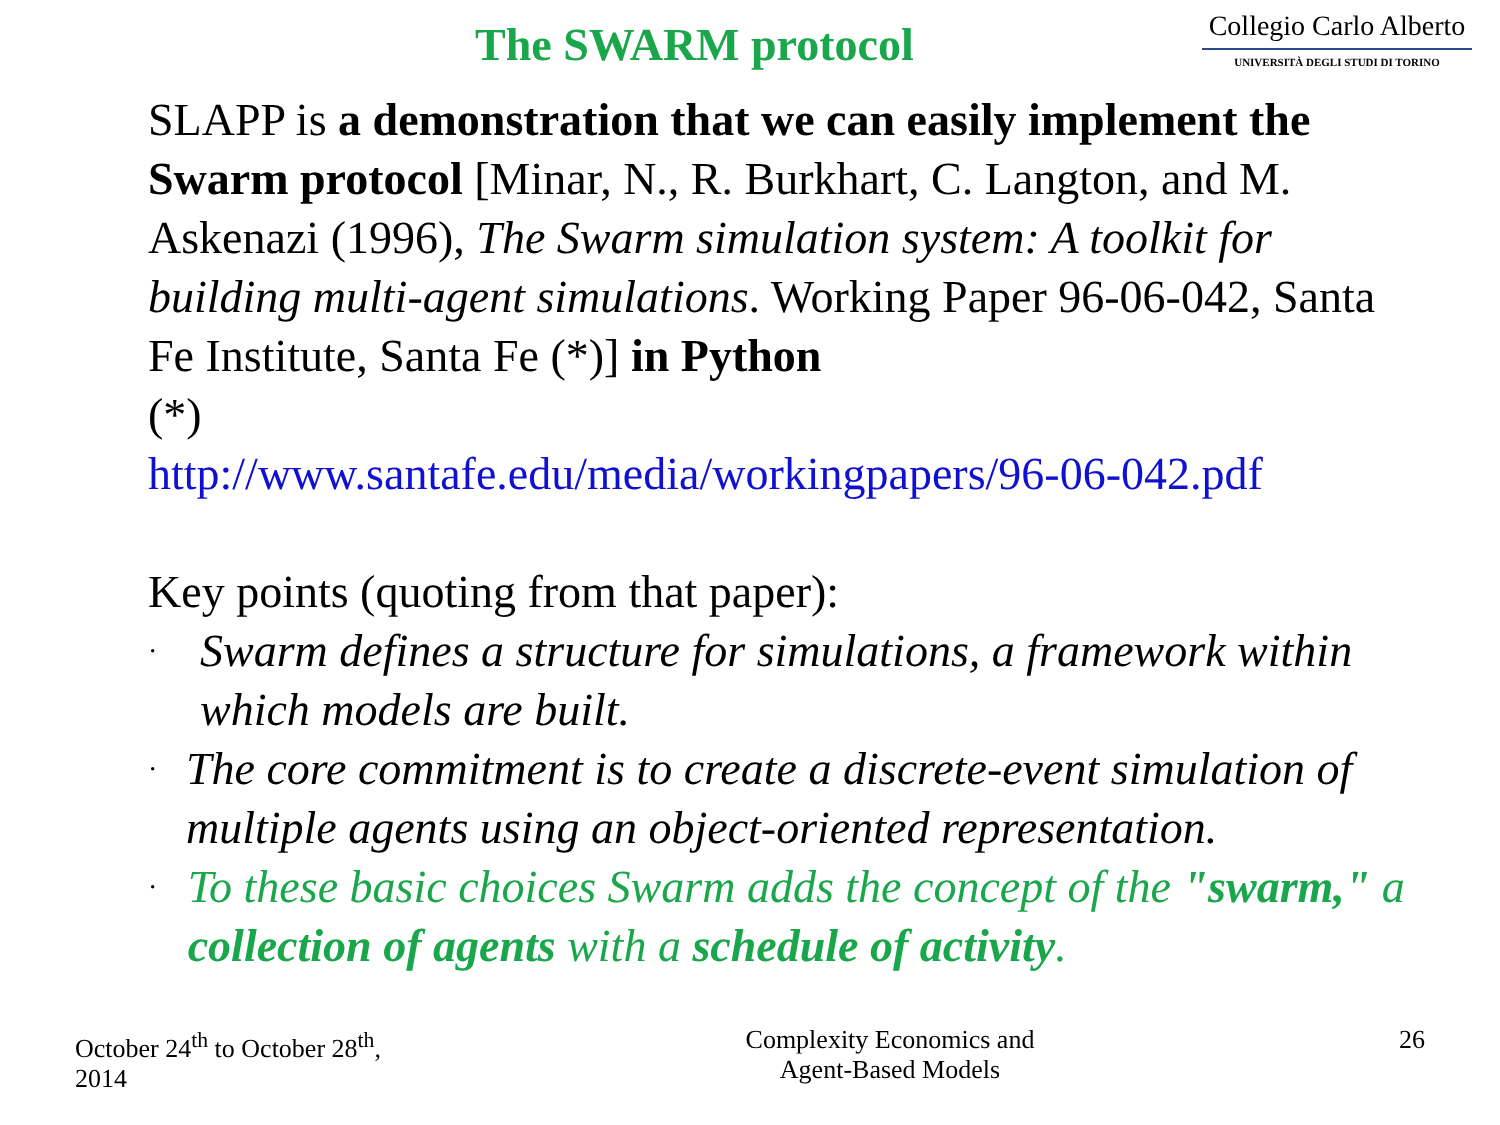The SWARM protocol
Collegio Carlo Alberto
UNIVERSITÀ DEGLI STUDI DI TORINO
SLAPP is a demonstration that we can easily implement the Swarm protocol [Minar, N., R. Burkhart, C. Langton, and M. Askenazi (1996), The Swarm simulation system: A toolkit for building multi-agent simulations. Working Paper 96-06-042, Santa Fe Institute, Santa Fe (*)] in Python
(*)
http://www.santafe.edu/media/workingpapers/96-06-042.pdf
Key points (quoting from that paper):
· Swarm defines a structure for simulations, a framework within which models are built.
· The core commitment is to create a discrete-event simulation of multiple agents using an object-oriented representation.
· To these basic choices Swarm adds the concept of the "swarm," a collection of agents with a schedule of activity.
October 24<sup>th</sup> to October 28<sup>th</sup>,
2014
Complexity Economics and
Agent-Based Models
26